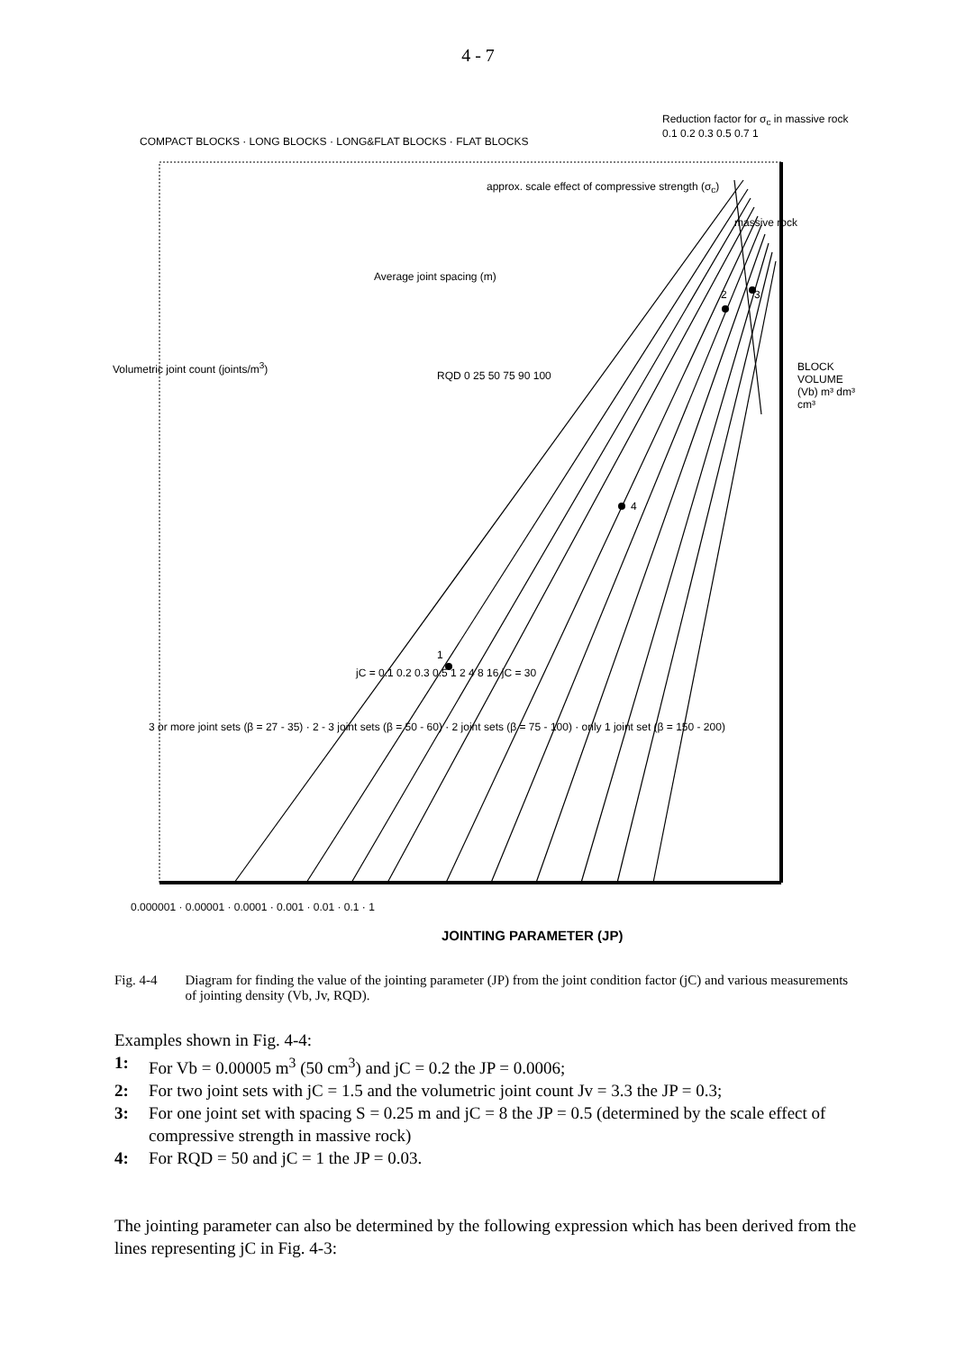4 - 7
COMPACT BLOCKS · LONG BLOCKS · LONG&FLAT BLOCKS · FLAT BLOCKS
Reduction factor for σ<sub>c</sub> in massive rock
0.1 0.2 0.3 0.5 0.7 1
approx. scale effect of compressive strength (σ<sub>c</sub>)
massive rock
Volumetric joint count (joints/m<sup>3</sup>)
Average joint spacing (m)
RQD 0 25 50 75 90 100
BLOCK VOLUME (Vb) m³ dm³ cm³
jC = 0.1 0.2 0.3 0.5 1 2 4 8 16 jC = 30
3 or more joint sets (β = 27 - 35) · 2 - 3 joint sets (β = 50 - 60) · 2 joint sets (β = 75 - 100) · only 1 joint set (β = 150 - 200)
0.000001 · 0.00001 · 0.0001 · 0.001 · 0.01 · 0.1 · 1
JOINTING PARAMETER (JP)
1
4
2 3
Fig. 4-4 Diagram for finding the value of the jointing parameter (JP) from the joint condition factor (jC) and various measurements of jointing density (Vb, Jv, RQD).
Examples shown in Fig. 4-4:
1: For Vb = 0.00005 m<sup>3</sup> (50 cm<sup>3</sup>) and jC = 0.2 the JP = 0.0006;
2: For two joint sets with jC = 1.5 and the volumetric joint count Jv = 3.3 the JP = 0.3;
3: For one joint set with spacing S = 0.25 m and jC = 8 the JP = 0.5 (determined by the scale effect of compressive strength in massive rock)
4: For RQD = 50 and jC = 1 the JP = 0.03.
The jointing parameter can also be determined by the following expression which has been derived from the lines representing jC in Fig. 4-3: